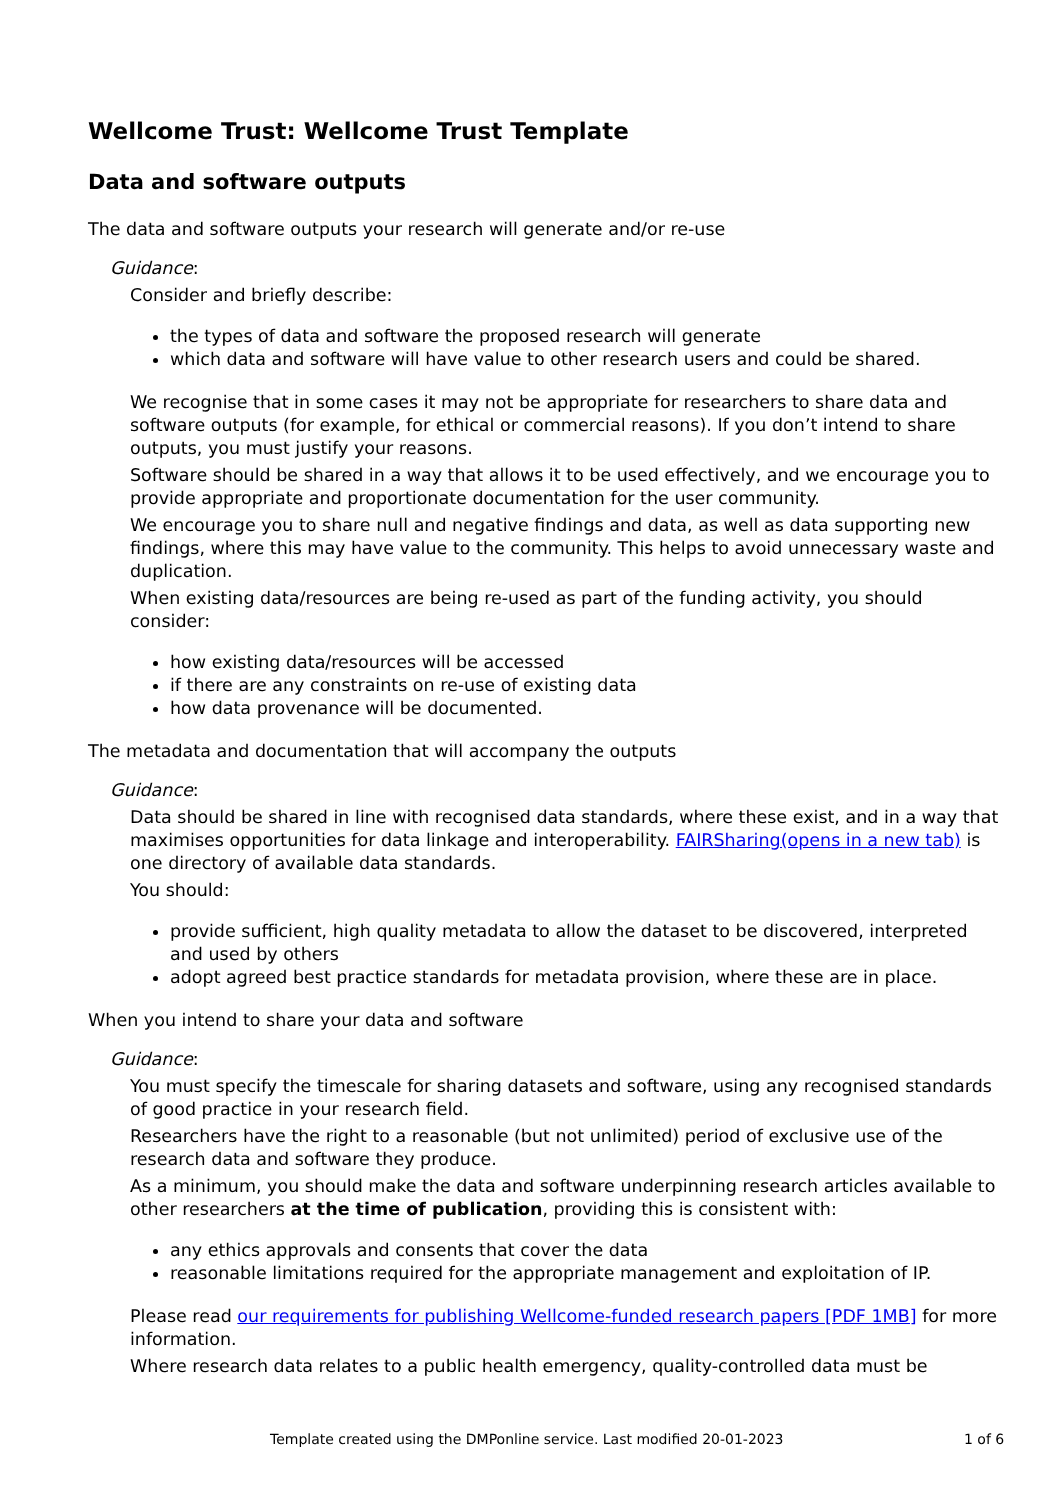Wellcome Trust: Wellcome Trust Template
Data and software outputs
The data and software outputs your research will generate and/or re-use
Guidance:
Consider and briefly describe:
the types of data and software the proposed research will generate
which data and software will have value to other research users and could be shared.
We recognise that in some cases it may not be appropriate for researchers to share data and software outputs (for example, for ethical or commercial reasons). If you don’t intend to share outputs, you must justify your reasons.
Software should be shared in a way that allows it to be used effectively, and we encourage you to provide appropriate and proportionate documentation for the user community.
We encourage you to share null and negative findings and data, as well as data supporting new findings, where this may have value to the community. This helps to avoid unnecessary waste and duplication.
When existing data/resources are being re-used as part of the funding activity, you should consider:
how existing data/resources will be accessed
if there are any constraints on re-use of existing data
how data provenance will be documented.
The metadata and documentation that will accompany the outputs
Guidance:
Data should be shared in line with recognised data standards, where these exist, and in a way that maximises opportunities for data linkage and interoperability. FAIRSharing(opens in a new tab) is one directory of available data standards.
You should:
provide sufficient, high quality metadata to allow the dataset to be discovered, interpreted and used by others
adopt agreed best practice standards for metadata provision, where these are in place.
When you intend to share your data and software
Guidance:
You must specify the timescale for sharing datasets and software, using any recognised standards of good practice in your research field.
Researchers have the right to a reasonable (but not unlimited) period of exclusive use of the research data and software they produce.
As a minimum, you should make the data and software underpinning research articles available to other researchers at the time of publication, providing this is consistent with:
any ethics approvals and consents that cover the data
reasonable limitations required for the appropriate management and exploitation of IP.
Please read our requirements for publishing Wellcome-funded research papers [PDF 1MB] for more information.
Where research data relates to a public health emergency, quality-controlled data must be
Template created using the DMPonline service. Last modified 20-01-2023 1 of 6